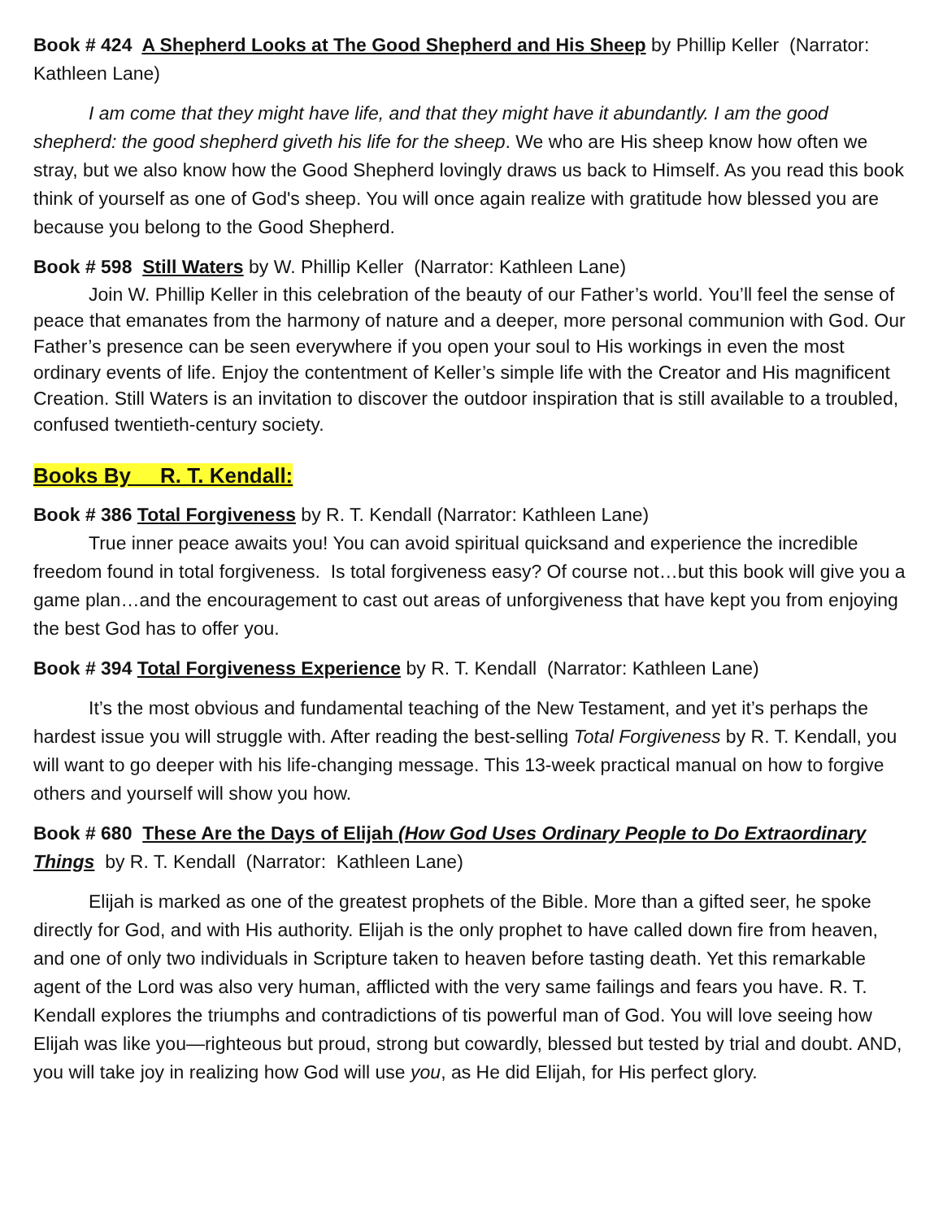Book # 424 A Shepherd Looks at The Good Shepherd and His Sheep by Phillip Keller (Narrator: Kathleen Lane)
I am come that they might have life, and that they might have it abundantly. I am the good shepherd: the good shepherd giveth his life for the sheep. We who are His sheep know how often we stray, but we also know how the Good Shepherd lovingly draws us back to Himself. As you read this book think of yourself as one of God's sheep. You will once again realize with gratitude how blessed you are because you belong to the Good Shepherd.
Book # 598 Still Waters by W. Phillip Keller (Narrator: Kathleen Lane)
Join W. Phillip Keller in this celebration of the beauty of our Father’s world. You’ll feel the sense of peace that emanates from the harmony of nature and a deeper, more personal communion with God. Our Father’s presence can be seen everywhere if you open your soul to His workings in even the most ordinary events of life. Enjoy the contentment of Keller’s simple life with the Creator and His magnificent Creation. Still Waters is an invitation to discover the outdoor inspiration that is still available to a troubled, confused twentieth-century society.
Books By R. T. Kendall:
Book # 386 Total Forgiveness by R. T. Kendall (Narrator: Kathleen Lane)
True inner peace awaits you! You can avoid spiritual quicksand and experience the incredible freedom found in total forgiveness. Is total forgiveness easy? Of course not…but this book will give you a game plan…and the encouragement to cast out areas of unforgiveness that have kept you from enjoying the best God has to offer you.
Book # 394 Total Forgiveness Experience by R. T. Kendall (Narrator: Kathleen Lane)
It’s the most obvious and fundamental teaching of the New Testament, and yet it’s perhaps the hardest issue you will struggle with. After reading the best-selling Total Forgiveness by R. T. Kendall, you will want to go deeper with his life-changing message. This 13-week practical manual on how to forgive others and yourself will show you how.
Book # 680 These Are the Days of Elijah (How God Uses Ordinary People to Do Extraordinary Things by R. T. Kendall (Narrator: Kathleen Lane)
Elijah is marked as one of the greatest prophets of the Bible. More than a gifted seer, he spoke directly for God, and with His authority. Elijah is the only prophet to have called down fire from heaven, and one of only two individuals in Scripture taken to heaven before tasting death. Yet this remarkable agent of the Lord was also very human, afflicted with the very same failings and fears you have. R. T. Kendall explores the triumphs and contradictions of tis powerful man of God. You will love seeing how Elijah was like you—righteous but proud, strong but cowardly, blessed but tested by trial and doubt. AND, you will take joy in realizing how God will use you, as He did Elijah, for His perfect glory.